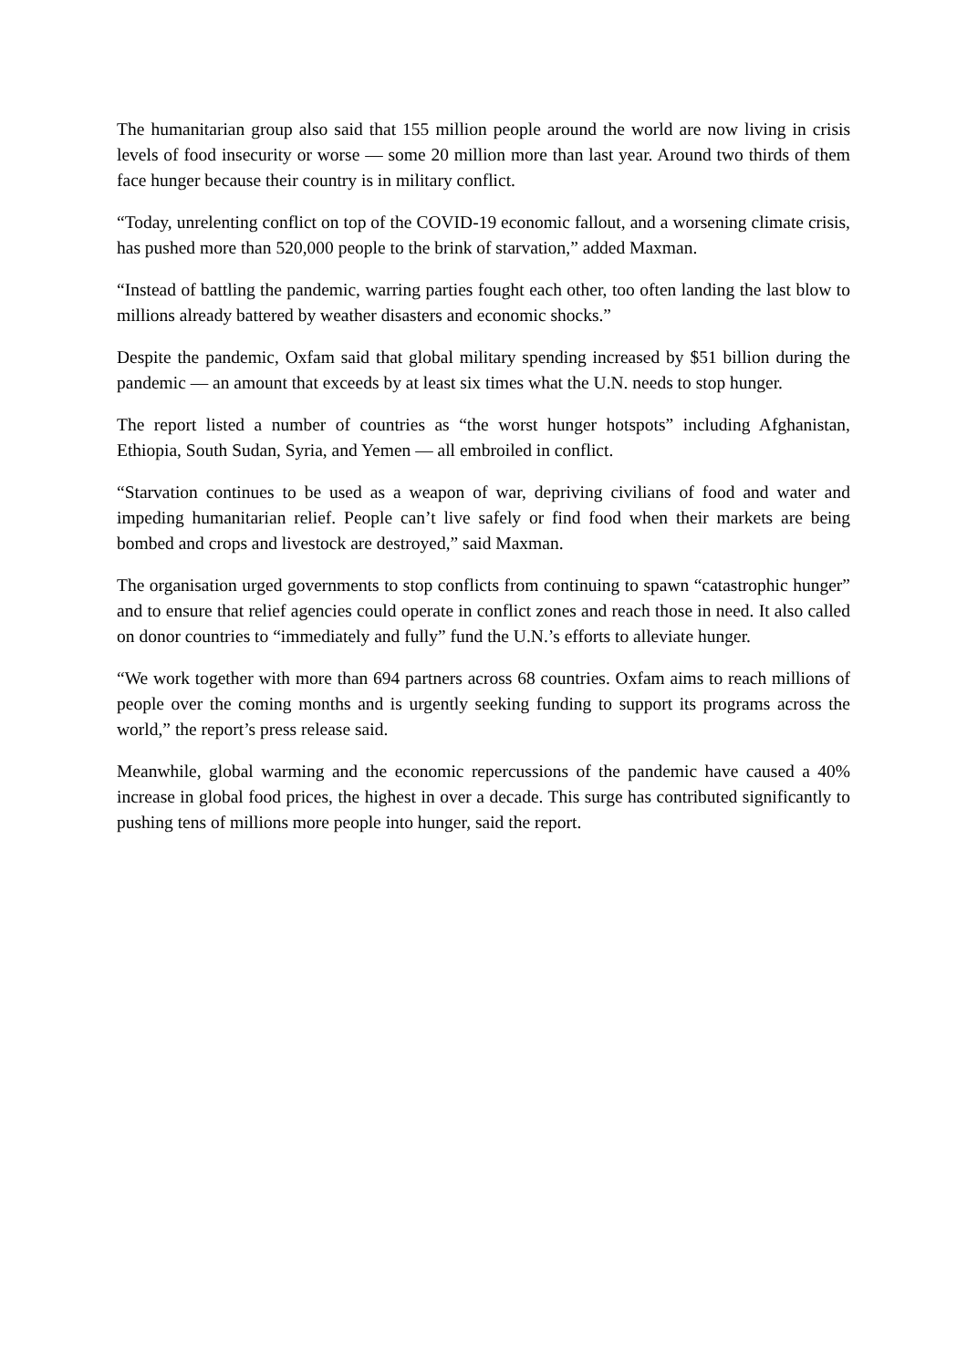The humanitarian group also said that 155 million people around the world are now living in crisis levels of food insecurity or worse — some 20 million more than last year. Around two thirds of them face hunger because their country is in military conflict.
“Today, unrelenting conflict on top of the COVID-19 economic fallout, and a worsening climate crisis, has pushed more than 520,000 people to the brink of starvation,” added Maxman.
“Instead of battling the pandemic, warring parties fought each other, too often landing the last blow to millions already battered by weather disasters and economic shocks.”
Despite the pandemic, Oxfam said that global military spending increased by $51 billion during the pandemic — an amount that exceeds by at least six times what the U.N. needs to stop hunger.
The report listed a number of countries as “the worst hunger hotspots” including Afghanistan, Ethiopia, South Sudan, Syria, and Yemen — all embroiled in conflict.
“Starvation continues to be used as a weapon of war, depriving civilians of food and water and impeding humanitarian relief. People can’t live safely or find food when their markets are being bombed and crops and livestock are destroyed,” said Maxman.
The organisation urged governments to stop conflicts from continuing to spawn “catastrophic hunger” and to ensure that relief agencies could operate in conflict zones and reach those in need. It also called on donor countries to “immediately and fully” fund the U.N.’s efforts to alleviate hunger.
“We work together with more than 694 partners across 68 countries. Oxfam aims to reach millions of people over the coming months and is urgently seeking funding to support its programs across the world,” the report’s press release said.
Meanwhile, global warming and the economic repercussions of the pandemic have caused a 40% increase in global food prices, the highest in over a decade. This surge has contributed significantly to pushing tens of millions more people into hunger, said the report.